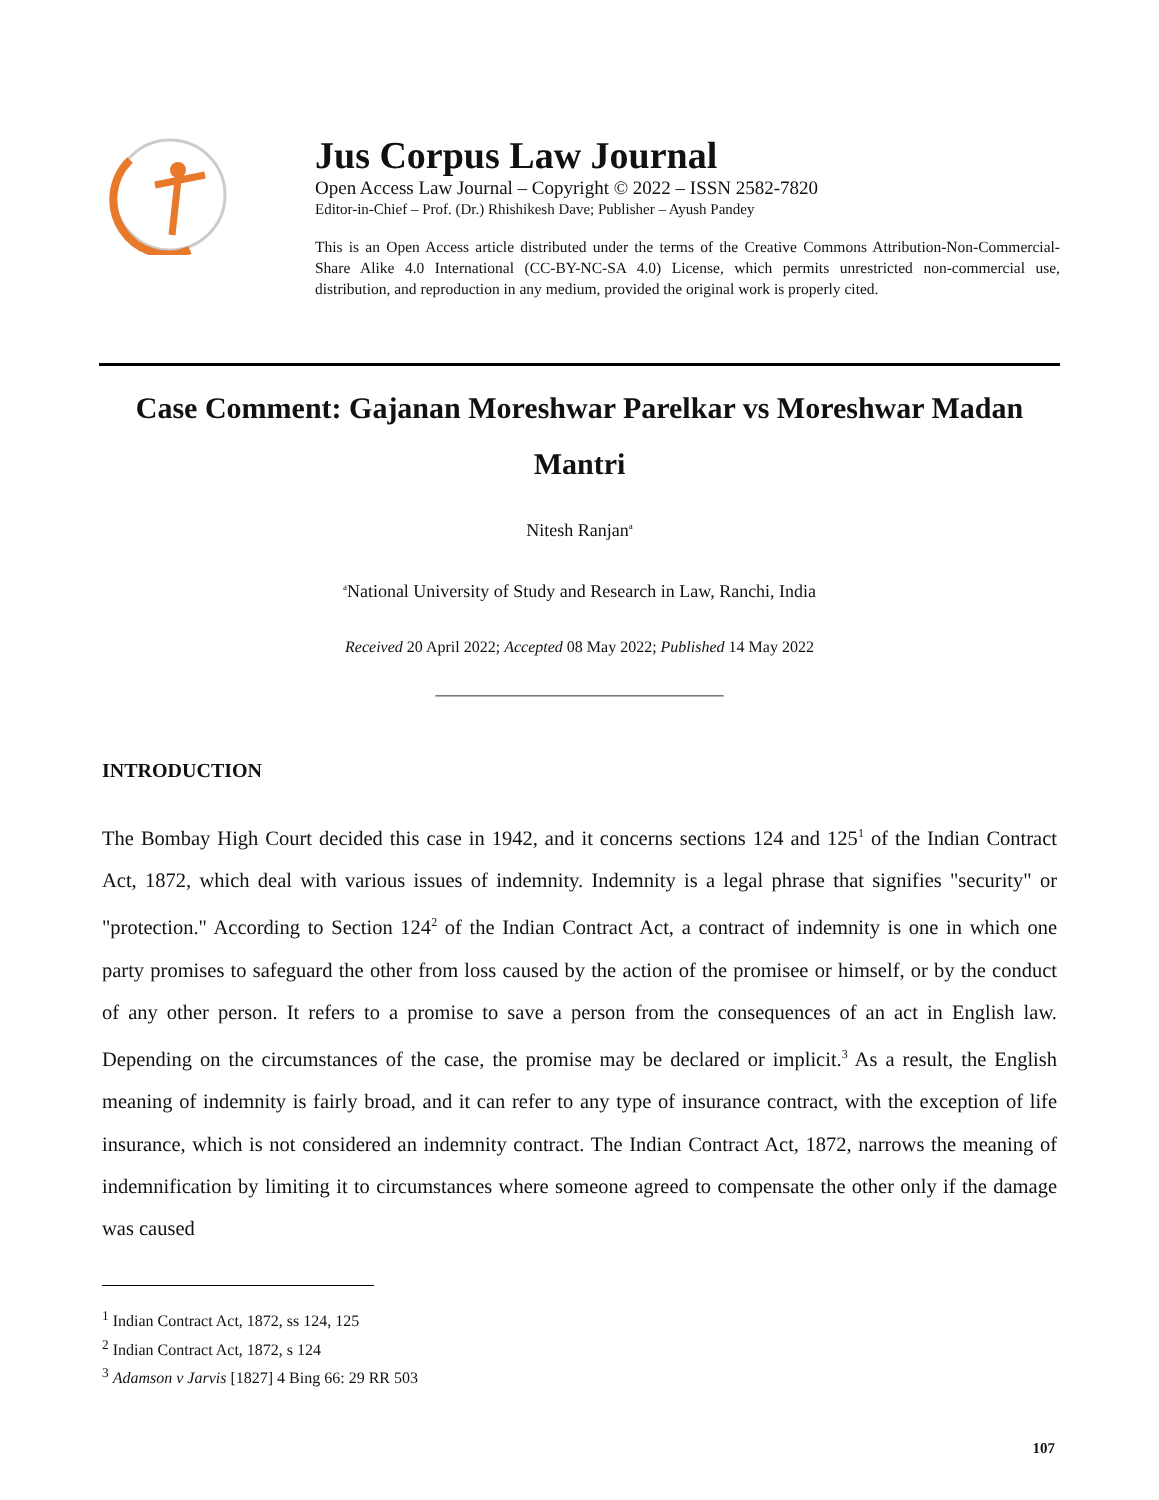Jus Corpus Law Journal
Open Access Law Journal – Copyright © 2022 – ISSN 2582-7820
Editor-in-Chief – Prof. (Dr.) Rhishikesh Dave; Publisher – Ayush Pandey
This is an Open Access article distributed under the terms of the Creative Commons Attribution-Non-Commercial-Share Alike 4.0 International (CC-BY-NC-SA 4.0) License, which permits unrestricted non-commercial use, distribution, and reproduction in any medium, provided the original work is properly cited.
Case Comment: Gajanan Moreshwar Parelkar vs Moreshwar Madan Mantri
Nitesh Ranjan<sup>a</sup>
<sup>a</sup> National University of Study and Research in Law, Ranchi, India
Received 20 April 2022; Accepted 08 May 2022; Published 14 May 2022
________________________________
INTRODUCTION
The Bombay High Court decided this case in 1942, and it concerns sections 124 and 125<sup>1</sup> of the Indian Contract Act, 1872, which deal with various issues of indemnity. Indemnity is a legal phrase that signifies "security" or "protection." According to Section 124<sup>2</sup> of the Indian Contract Act, a contract of indemnity is one in which one party promises to safeguard the other from loss caused by the action of the promisee or himself, or by the conduct of any other person. It refers to a promise to save a person from the consequences of an act in English law. Depending on the circumstances of the case, the promise may be declared or implicit.<sup>3</sup> As a result, the English meaning of indemnity is fairly broad, and it can refer to any type of insurance contract, with the exception of life insurance, which is not considered an indemnity contract. The Indian Contract Act, 1872, narrows the meaning of indemnification by limiting it to circumstances where someone agreed to compensate the other only if the damage was caused
<sup>1</sup> Indian Contract Act, 1872, ss 124, 125
<sup>2</sup> Indian Contract Act, 1872, s 124
<sup>3</sup> Adamson v Jarvis [1827] 4 Bing 66: 29 RR 503
107